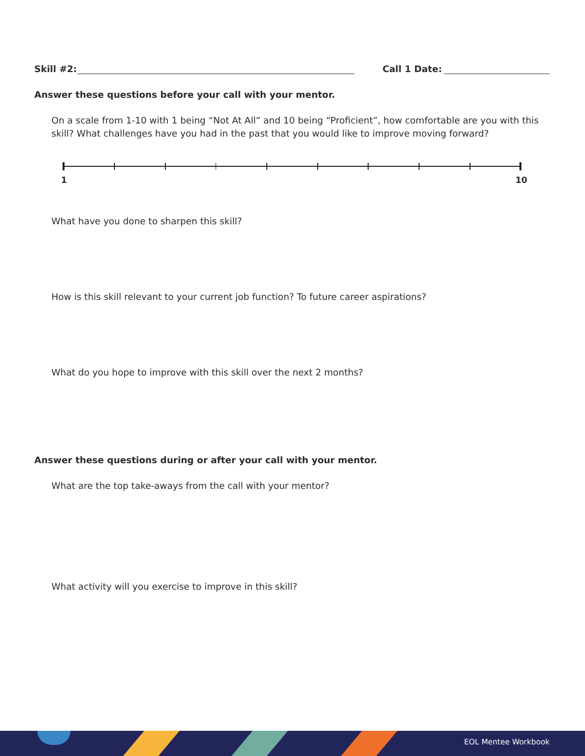Skill #2: Call 1 Date:
Answer these questions before your call with your mentor.
On a scale from 1-10 with 1 being “Not At All” and 10 being “Proficient”, how comfortable are you with this skill? What challenges have you had in the past that you would like to improve moving forward?
1 10
What have you done to sharpen this skill?
How is this skill relevant to your current job function? To future career aspirations?
What do you hope to improve with this skill over the next 2 months?
Answer these questions during or after your call with your mentor.
What are the top take-aways from the call with your mentor?
What activity will you exercise to improve in this skill?
EOL Mentee Workbook